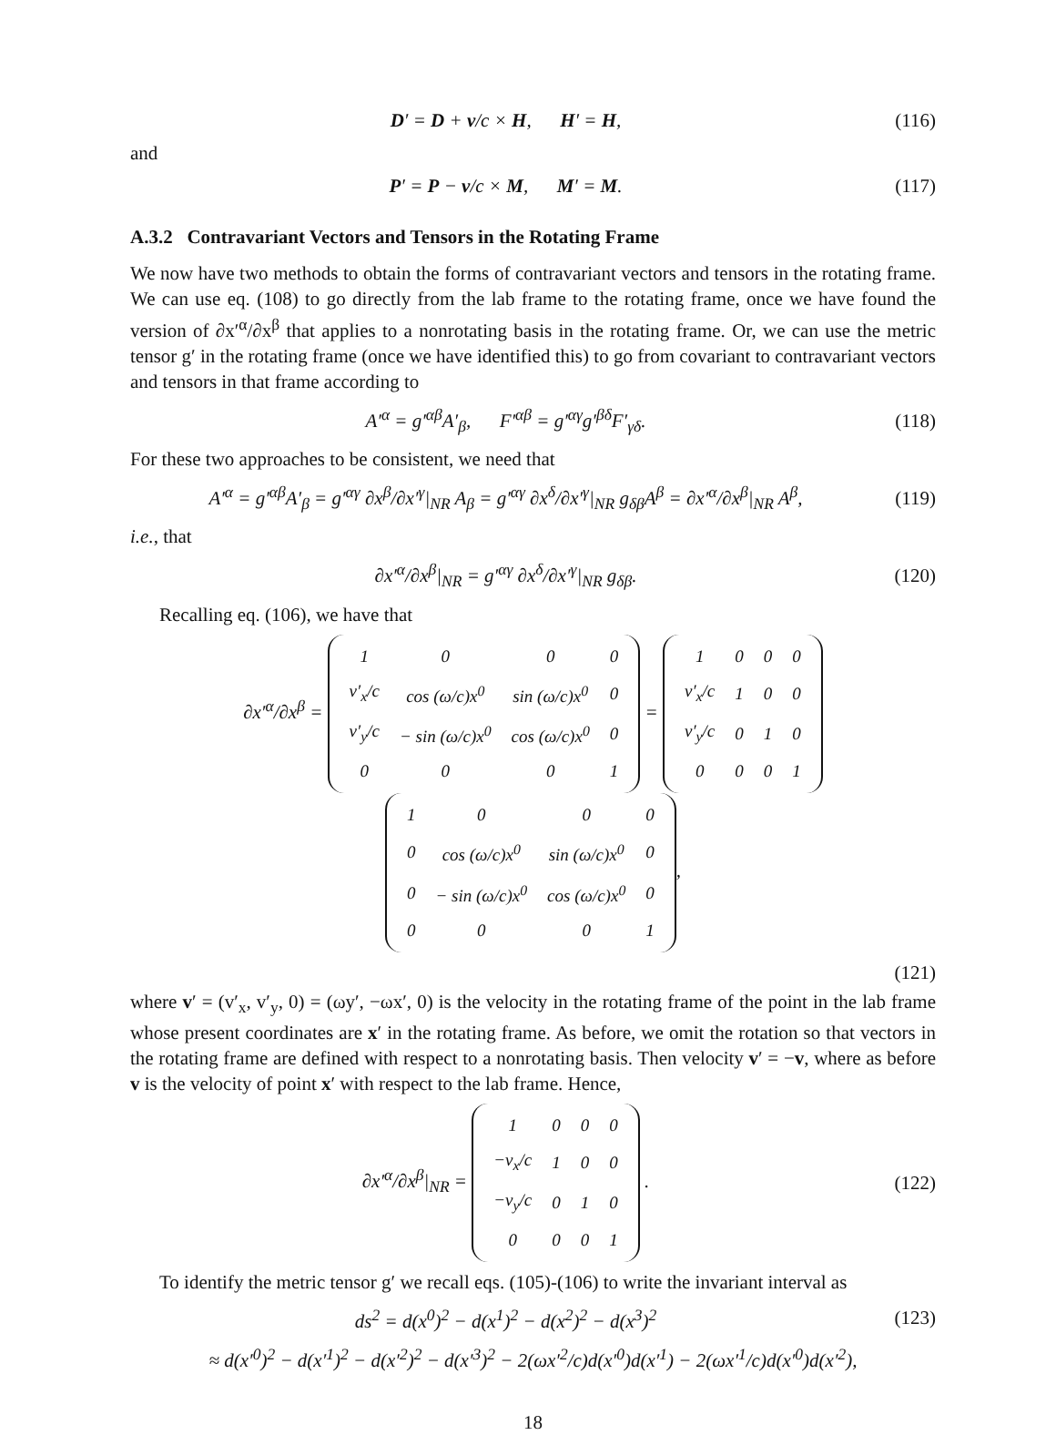D′ = D + v/c × H, H′ = H, (116)
and
P′ = P − v/c × M, M′ = M. (117)
A.3.2 Contravariant Vectors and Tensors in the Rotating Frame
We now have two methods to obtain the forms of contravariant vectors and tensors in the rotating frame. We can use eq. (108) to go directly from the lab frame to the rotating frame, once we have found the version of ∂x′<sup>α</sup>/∂x<sup>β</sup> that applies to a nonrotating basis in the rotating frame. Or, we can use the metric tensor g′ in the rotating frame (once we have identified this) to go from covariant to contravariant vectors and tensors in that frame according to
A′<sup>α</sup> = g′<sup>αβ</sup>A′<sub>β</sub>, F′<sup>αβ</sup> = g′<sup>αγ</sup>g′<sup>βδ</sup>F′<sub>γδ</sub>. (118)
For these two approaches to be consistent, we need that
A′<sup>α</sup> = g′<sup>αβ</sup>A′<sub>β</sub> = g′<sup>αγ</sup> ∂x<sup>β</sup>/∂x′<sup>γ</sup>|<sub>NR</sub> A<sub>β</sub> = g′<sup>αγ</sup> ∂x<sup>δ</sup>/∂x′<sup>γ</sup>|<sub>NR</sub> g<sub>δβ</sub>A<sup>β</sup> = ∂x′<sup>α</sup>/∂x<sup>β</sup>|<sub>NR</sub> A<sup>β</sup>, (119)
i.e., that
∂x′<sup>α</sup>/∂x<sup>β</sup>|<sub>NR</sub> = g′<sup>αγ</sup> ∂x<sup>δ</sup>/∂x′<sup>γ</sup>|<sub>NR</sub> g<sub>δβ</sub>. (120)
Recalling eq. (106), we have that
∂x′<sup>α</sup>/∂x<sup>β</sup> =
| 1 | 0 | 0 | 0 |
| v′<sub>x</sub>/c | cos (ω/c)x<sup>0</sup> | sin (ω/c)x<sup>0</sup> | 0 |
| v′<sub>y</sub>/c | − sin (ω/c)x<sup>0</sup> | cos (ω/c)x<sup>0</sup> | 0 |
| 0 | 0 | 0 | 1 |
=
| 1 | 0 | 0 | 0 |
| v′<sub>x</sub>/c | 1 | 0 | 0 |
| v′<sub>y</sub>/c | 0 | 1 | 0 |
| 0 | 0 | 0 | 1 |
| 1 | 0 | 0 | 0 |
| 0 | cos (ω/c)x<sup>0</sup> | sin (ω/c)x<sup>0</sup> | 0 |
| 0 | − sin (ω/c)x<sup>0</sup> | cos (ω/c)x<sup>0</sup> | 0 |
| 0 | 0 | 0 | 1 |
,
(121)
where v′ = (v′<sub>x</sub>, v′<sub>y</sub>, 0) = (ωy′, −ωx′, 0) is the velocity in the rotating frame of the point in the lab frame whose present coordinates are x′ in the rotating frame. As before, we omit the rotation so that vectors in the rotating frame are defined with respect to a nonrotating basis. Then velocity v′ = −v, where as before v is the velocity of point x′ with respect to the lab frame. Hence,
∂x′<sup>α</sup>/∂x<sup>β</sup>|<sub>NR</sub> =
| 1 | 0 | 0 | 0 |
| −v<sub>x</sub>/c | 1 | 0 | 0 |
| −v<sub>y</sub>/c | 0 | 1 | 0 |
| 0 | 0 | 0 | 1 |
. (122)
To identify the metric tensor g′ we recall eqs. (105)-(106) to write the invariant interval as
ds<sup>2</sup> = d(x<sup>0</sup>)<sup>2</sup> − d(x<sup>1</sup>)<sup>2</sup> − d(x<sup>2</sup>)<sup>2</sup> − d(x<sup>3</sup>)<sup>2</sup> (123)
≈ d(x′<sup>0</sup>)<sup>2</sup> − d(x′<sup>1</sup>)<sup>2</sup> − d(x′<sup>2</sup>)<sup>2</sup> − d(x′<sup>3</sup>)<sup>2</sup> − 2(ωx′<sup>2</sup>/c)d(x′<sup>0</sup>)d(x′<sup>1</sup>) − 2(ωx′<sup>1</sup>/c)d(x′<sup>0</sup>)d(x′<sup>2</sup>),
18